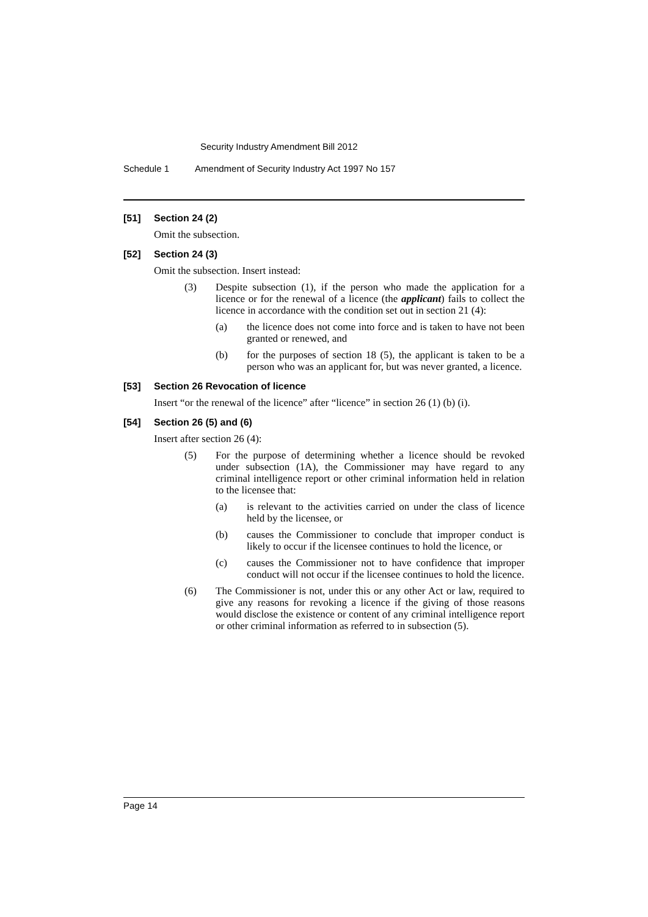Security Industry Amendment Bill 2012
Schedule 1 Amendment of Security Industry Act 1997 No 157
[51] Section 24 (2)
Omit the subsection.
[52] Section 24 (3)
Omit the subsection. Insert instead:
(3) Despite subsection (1), if the person who made the application for a licence or for the renewal of a licence (the applicant) fails to collect the licence in accordance with the condition set out in section 21 (4):
(a) the licence does not come into force and is taken to have not been granted or renewed, and
(b) for the purposes of section 18 (5), the applicant is taken to be a person who was an applicant for, but was never granted, a licence.
[53] Section 26 Revocation of licence
Insert “or the renewal of the licence” after “licence” in section 26 (1) (b) (i).
[54] Section 26 (5) and (6)
Insert after section 26 (4):
(5) For the purpose of determining whether a licence should be revoked under subsection (1A), the Commissioner may have regard to any criminal intelligence report or other criminal information held in relation to the licensee that:
(a) is relevant to the activities carried on under the class of licence held by the licensee, or
(b) causes the Commissioner to conclude that improper conduct is likely to occur if the licensee continues to hold the licence, or
(c) causes the Commissioner not to have confidence that improper conduct will not occur if the licensee continues to hold the licence.
(6) The Commissioner is not, under this or any other Act or law, required to give any reasons for revoking a licence if the giving of those reasons would disclose the existence or content of any criminal intelligence report or other criminal information as referred to in subsection (5).
Page 14